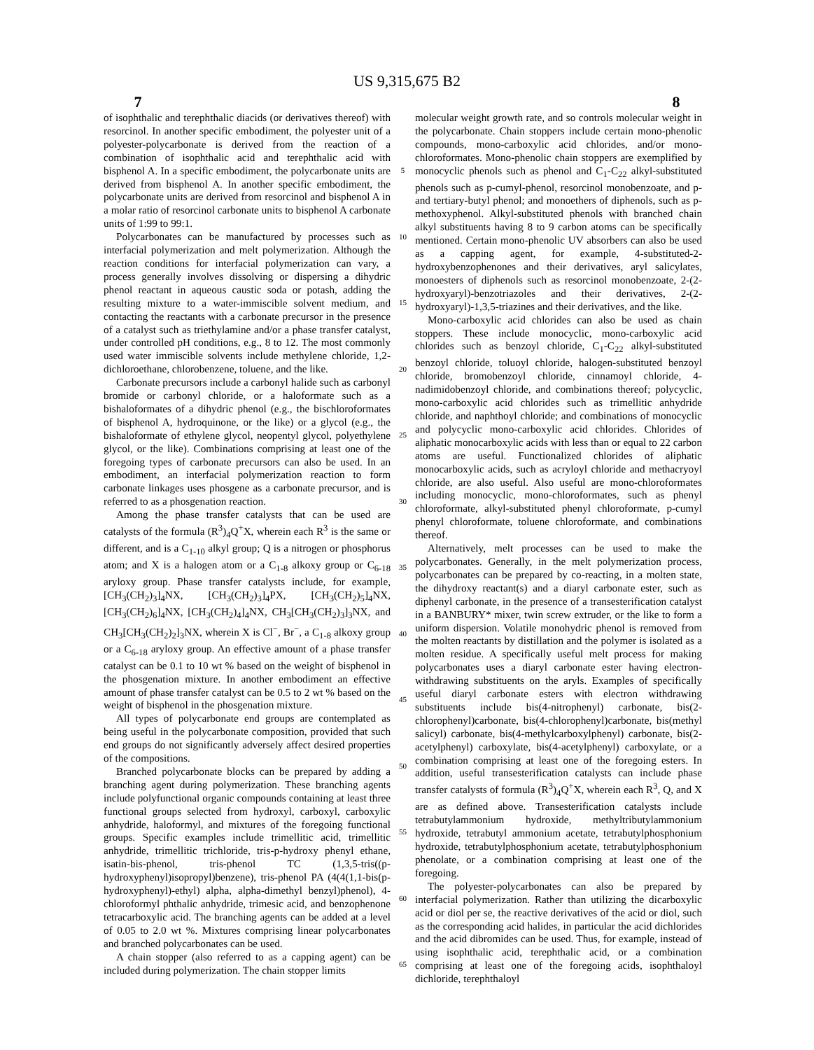US 9,315,675 B2
7 8
of isophthalic and terephthalic diacids (or derivatives thereof) with resorcinol. In another specific embodiment, the polyester unit of a polyester-polycarbonate is derived from the reaction of a combination of isophthalic acid and terephthalic acid with bisphenol A. In a specific embodiment, the polycarbonate units are derived from bisphenol A. In another specific embodiment, the polycarbonate units are derived from resorcinol and bisphenol A in a molar ratio of resorcinol carbonate units to bisphenol A carbonate units of 1:99 to 99:1.
Polycarbonates can be manufactured by processes such as interfacial polymerization and melt polymerization. Although the reaction conditions for interfacial polymerization can vary, a process generally involves dissolving or dispersing a dihydric phenol reactant in aqueous caustic soda or potash, adding the resulting mixture to a water-immiscible solvent medium, and contacting the reactants with a carbonate precursor in the presence of a catalyst such as triethylamine and/or a phase transfer catalyst, under controlled pH conditions, e.g., 8 to 12. The most commonly used water immiscible solvents include methylene chloride, 1,2-dichloroethane, chlorobenzene, toluene, and the like.
Carbonate precursors include a carbonyl halide such as carbonyl bromide or carbonyl chloride, or a haloformate such as a bishaloformates of a dihydric phenol (e.g., the bischloroformates of bisphenol A, hydroquinone, or the like) or a glycol (e.g., the bishaloformate of ethylene glycol, neopentyl glycol, polyethylene glycol, or the like). Combinations comprising at least one of the foregoing types of carbonate precursors can also be used. In an embodiment, an interfacial polymerization reaction to form carbonate linkages uses phosgene as a carbonate precursor, and is referred to as a phosgenation reaction.
Among the phase transfer catalysts that can be used are catalysts of the formula (R<sup>3</sup>)<sub>4</sub>Q<sup>+</sup>X, wherein each R<sup>3</sup> is the same or different, and is a C<sub>1-10</sub> alkyl group; Q is a nitrogen or phosphorus atom; and X is a halogen atom or a C<sub>1-8</sub> alkoxy group or C<sub>6-18</sub> aryloxy group. Phase transfer catalysts include, for example, [CH<sub>3</sub>(CH<sub>2</sub>)<sub>3</sub>]<sub>4</sub>NX, [CH<sub>3</sub>(CH<sub>2</sub>)<sub>3</sub>]<sub>4</sub>PX, [CH<sub>3</sub>(CH<sub>2</sub>)<sub>5</sub>]<sub>4</sub>NX, [CH<sub>3</sub>(CH<sub>2</sub>)<sub>6</sub>]<sub>4</sub>NX, [CH<sub>3</sub>(CH<sub>2</sub>)<sub>4</sub>]<sub>4</sub>NX, CH<sub>3</sub>[CH<sub>3</sub>(CH<sub>2</sub>)<sub>3</sub>]<sub>3</sub>NX, and CH<sub>3</sub>[CH<sub>3</sub>(CH<sub>2</sub>)<sub>2</sub>]<sub>3</sub>NX, wherein X is Cl<sup>−</sup>, Br<sup>−</sup>, a C<sub>1-8</sub> alkoxy group or a C<sub>6-18</sub> aryloxy group. An effective amount of a phase transfer catalyst can be 0.1 to 10 wt % based on the weight of bisphenol in the phosgenation mixture. In another embodiment an effective amount of phase transfer catalyst can be 0.5 to 2 wt % based on the weight of bisphenol in the phosgenation mixture.
All types of polycarbonate end groups are contemplated as being useful in the polycarbonate composition, provided that such end groups do not significantly adversely affect desired properties of the compositions.
Branched polycarbonate blocks can be prepared by adding a branching agent during polymerization. These branching agents include polyfunctional organic compounds containing at least three functional groups selected from hydroxyl, carboxyl, carboxylic anhydride, haloformyl, and mixtures of the foregoing functional groups. Specific examples include trimellitic acid, trimellitic anhydride, trimellitic trichloride, tris-p-hydroxy phenyl ethane, isatin-bis-phenol, tris-phenol TC (1,3,5-tris((p-hydroxyphenyl)isopropyl)benzene), tris-phenol PA (4(4(1,1-bis(p-hydroxyphenyl)-ethyl) alpha, alpha-dimethyl benzyl)phenol), 4-chloroformyl phthalic anhydride, trimesic acid, and benzophenone tetracarboxylic acid. The branching agents can be added at a level of 0.05 to 2.0 wt %. Mixtures comprising linear polycarbonates and branched polycarbonates can be used.
A chain stopper (also referred to as a capping agent) can be included during polymerization. The chain stopper limits
5
10
15
20
25
30
35
40
45
50
55
60
65
molecular weight growth rate, and so controls molecular weight in the polycarbonate. Chain stoppers include certain mono-phenolic compounds, mono-carboxylic acid chlorides, and/or mono-chloroformates. Mono-phenolic chain stoppers are exemplified by monocyclic phenols such as phenol and C<sub>1</sub>-C<sub>22</sub> alkyl-substituted phenols such as p-cumyl-phenol, resorcinol monobenzoate, and p- and tertiary-butyl phenol; and monoethers of diphenols, such as p-methoxyphenol. Alkyl-substituted phenols with branched chain alkyl substituents having 8 to 9 carbon atoms can be specifically mentioned. Certain mono-phenolic UV absorbers can also be used as a capping agent, for example, 4-substituted-2-hydroxybenzophenones and their derivatives, aryl salicylates, monoesters of diphenols such as resorcinol monobenzoate, 2-(2-hydroxyaryl)-benzotriazoles and their derivatives, 2-(2-hydroxyaryl)-1,3,5-triazines and their derivatives, and the like.
Mono-carboxylic acid chlorides can also be used as chain stoppers. These include monocyclic, mono-carboxylic acid chlorides such as benzoyl chloride, C<sub>1</sub>-C<sub>22</sub> alkyl-substituted benzoyl chloride, toluoyl chloride, halogen-substituted benzoyl chloride, bromobenzoyl chloride, cinnamoyl chloride, 4-nadimidobenzoyl chloride, and combinations thereof; polycyclic, mono-carboxylic acid chlorides such as trimellitic anhydride chloride, and naphthoyl chloride; and combinations of monocyclic and polycyclic mono-carboxylic acid chlorides. Chlorides of aliphatic monocarboxylic acids with less than or equal to 22 carbon atoms are useful. Functionalized chlorides of aliphatic monocarboxylic acids, such as acryloyl chloride and methacryoyl chloride, are also useful. Also useful are mono-chloroformates including monocyclic, mono-chloroformates, such as phenyl chloroformate, alkyl-substituted phenyl chloroformate, p-cumyl phenyl chloroformate, toluene chloroformate, and combinations thereof.
Alternatively, melt processes can be used to make the polycarbonates. Generally, in the melt polymerization process, polycarbonates can be prepared by co-reacting, in a molten state, the dihydroxy reactant(s) and a diaryl carbonate ester, such as diphenyl carbonate, in the presence of a transesterification catalyst in a BANBURY* mixer, twin screw extruder, or the like to form a uniform dispersion. Volatile monohydric phenol is removed from the molten reactants by distillation and the polymer is isolated as a molten residue. A specifically useful melt process for making polycarbonates uses a diaryl carbonate ester having electron-withdrawing substituents on the aryls. Examples of specifically useful diaryl carbonate esters with electron withdrawing substituents include bis(4-nitrophenyl) carbonate, bis(2-chlorophenyl)carbonate, bis(4-chlorophenyl)carbonate, bis(methyl salicyl) carbonate, bis(4-methylcarboxylphenyl) carbonate, bis(2-acetylphenyl) carboxylate, bis(4-acetylphenyl) carboxylate, or a combination comprising at least one of the foregoing esters. In addition, useful transesterification catalysts can include phase transfer catalysts of formula (R<sup>3</sup>)<sub>4</sub>Q<sup>+</sup>X, wherein each R<sup>3</sup>, Q, and X are as defined above. Transesterification catalysts include tetrabutylammonium hydroxide, methyltributylammonium hydroxide, tetrabutyl ammonium acetate, tetrabutylphosphonium hydroxide, tetrabutylphosphonium acetate, tetrabutylphosphonium phenolate, or a combination comprising at least one of the foregoing.
The polyester-polycarbonates can also be prepared by interfacial polymerization. Rather than utilizing the dicarboxylic acid or diol per se, the reactive derivatives of the acid or diol, such as the corresponding acid halides, in particular the acid dichlorides and the acid dibromides can be used. Thus, for example, instead of using isophthalic acid, terephthalic acid, or a combination comprising at least one of the foregoing acids, isophthaloyl dichloride, terephthaloyl